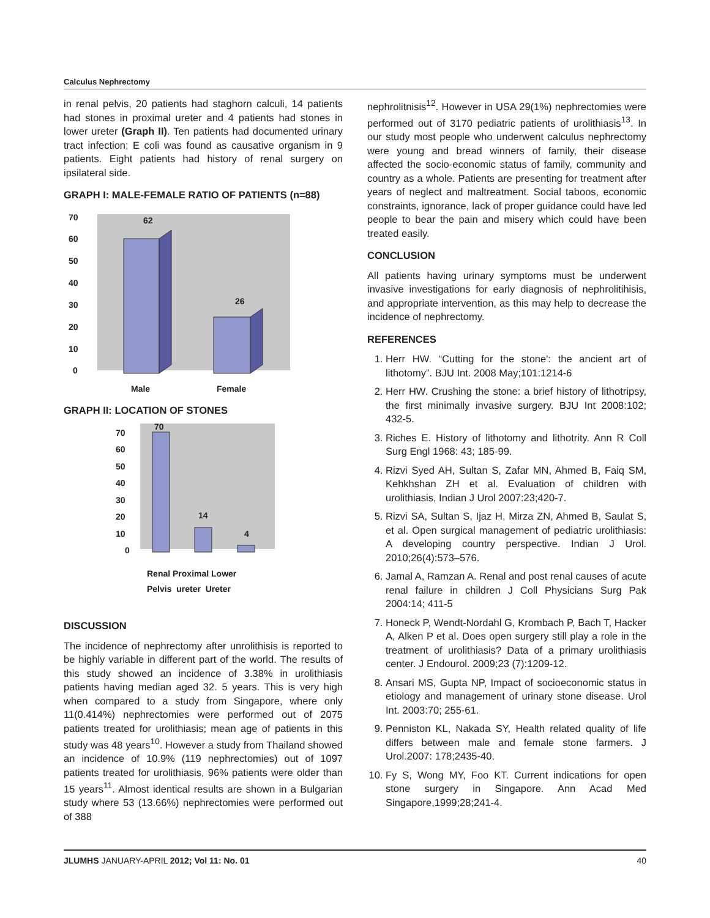Calculus Nephrectomy
in renal pelvis, 20 patients had staghorn calculi, 14 patients had stones in proximal ureter and 4 patients had stones in lower ureter (Graph II). Ten patients had documented urinary tract infection; E coli was found as causative organism in 9 patients. Eight patients had history of renal surgery on ipsilateral side.
GRAPH I: MALE-FEMALE RATIO OF PATIENTS (n=88)
0
10
20
30
40
50
60
70
62
26
Male
Female
GRAPH II: LOCATION OF STONES
0
10
20
30
40
50
60
70
70
14
4
Renal Proximal Lower
Pelvis ureter Ureter
DISCUSSION
The incidence of nephrectomy after unrolithisis is reported to be highly variable in different part of the world. The results of this study showed an incidence of 3.38% in urolithiasis patients having median aged 32. 5 years. This is very high when compared to a study from Singapore, where only 11(0.414%) nephrectomies were performed out of 2075 patients treated for urolithiasis; mean age of patients in this study was 48 years<sup>10</sup>. However a study from Thailand showed an incidence of 10.9% (119 nephrectomies) out of 1097 patients treated for urolithiasis, 96% patients were older than 15 years<sup>11</sup>. Almost identical results are shown in a Bulgarian study where 53 (13.66%) nephrectomies were performed out of 388
nephrolitnisis<sup>12</sup>. However in USA 29(1%) nephrectomies were performed out of 3170 pediatric patients of urolithiasis<sup>13</sup>. In our study most people who underwent calculus nephrectomy were young and bread winners of family, their disease affected the socio-economic status of family, community and country as a whole. Patients are presenting for treatment after years of neglect and maltreatment. Social taboos, economic constraints, ignorance, lack of proper guidance could have led people to bear the pain and misery which could have been treated easily.
CONCLUSION
All patients having urinary symptoms must be underwent invasive investigations for early diagnosis of nephrolitihisis, and appropriate intervention, as this may help to decrease the incidence of nephrectomy.
REFERENCES
1. Herr HW. “Cutting for the stone': the ancient art of lithotomy”. BJU Int. 2008 May;101:1214-6
2. Herr HW. Crushing the stone: a brief history of lithotripsy, the first minimally invasive surgery. BJU Int 2008:102; 432-5.
3. Riches E. History of lithotomy and lithotrity. Ann R Coll Surg Engl 1968: 43; 185-99.
4. Rizvi Syed AH, Sultan S, Zafar MN, Ahmed B, Faiq SM, Kehkhshan ZH et al. Evaluation of children with urolithiasis, Indian J Urol 2007:23;420-7.
5. Rizvi SA, Sultan S, Ijaz H, Mirza ZN, Ahmed B, Saulat S, et al. Open surgical management of pediatric urolithiasis: A developing country perspective. Indian J Urol. 2010;26(4):573–576.
6. Jamal A, Ramzan A. Renal and post renal causes of acute renal failure in children J Coll Physicians Surg Pak 2004:14; 411-5
7. Honeck P, Wendt-Nordahl G, Krombach P, Bach T, Hacker A, Alken P et al. Does open surgery still play a role in the treatment of urolithiasis? Data of a primary urolithiasis center. J Endourol. 2009;23 (7):1209-12.
8. Ansari MS, Gupta NP, Impact of socioeconomic status in etiology and management of urinary stone disease. Urol Int. 2003:70; 255-61.
9. Penniston KL, Nakada SY, Health related quality of life differs between male and female stone farmers. J Urol.2007: 178;2435-40.
10. Fy S, Wong MY, Foo KT. Current indications for open stone surgery in Singapore. Ann Acad Med Singapore,1999;28;241-4.
JLUMHS JANUARY-APRIL 2012; Vol 11: No. 01 40